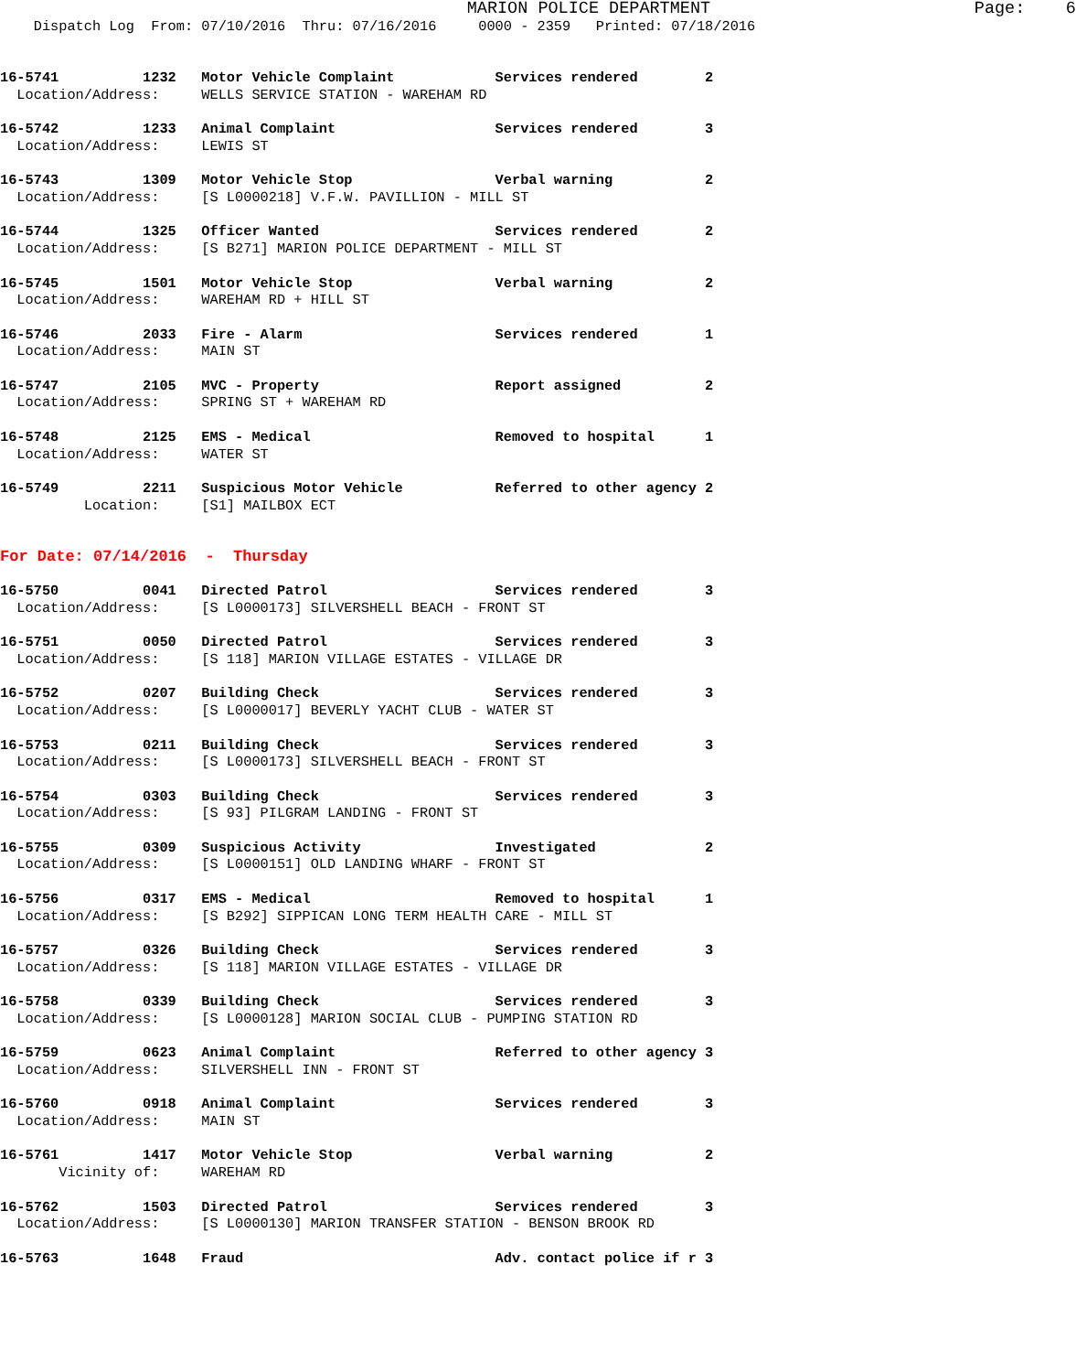MARION POLICE DEPARTMENT                          Page:    6
    Dispatch Log  From: 07/10/2016  Thru: 07/16/2016     0000 - 2359   Printed: 07/18/2016


16-5741          1232   Motor Vehicle Complaint            Services rendered        2
  Location/Address:     WELLS SERVICE STATION - WAREHAM RD

16-5742          1233   Animal Complaint                   Services rendered        3
  Location/Address:     LEWIS ST

16-5743          1309   Motor Vehicle Stop                 Verbal warning           2
  Location/Address:     [S L0000218] V.F.W. PAVILLION - MILL ST

16-5744          1325   Officer Wanted                     Services rendered        2
  Location/Address:     [S B271] MARION POLICE DEPARTMENT - MILL ST

16-5745          1501   Motor Vehicle Stop                 Verbal warning           2
  Location/Address:     WAREHAM RD + HILL ST

16-5746          2033   Fire - Alarm                       Services rendered        1
  Location/Address:     MAIN ST

16-5747          2105   MVC - Property                     Report assigned          2
  Location/Address:     SPRING ST + WAREHAM RD

16-5748          2125   EMS - Medical                      Removed to hospital      1
  Location/Address:     WATER ST

16-5749          2211   Suspicious Motor Vehicle           Referred to other agency 2
          Location:     [S1] MAILBOX ECT


For Date: 07/14/2016  -  Thursday

16-5750          0041   Directed Patrol                    Services rendered        3
  Location/Address:     [S L0000173] SILVERSHELL BEACH - FRONT ST

16-5751          0050   Directed Patrol                    Services rendered        3
  Location/Address:     [S 118] MARION VILLAGE ESTATES - VILLAGE DR

16-5752          0207   Building Check                     Services rendered        3
  Location/Address:     [S L0000017] BEVERLY YACHT CLUB - WATER ST

16-5753          0211   Building Check                     Services rendered        3
  Location/Address:     [S L0000173] SILVERSHELL BEACH - FRONT ST

16-5754          0303   Building Check                     Services rendered        3
  Location/Address:     [S 93] PILGRAM LANDING - FRONT ST

16-5755          0309   Suspicious Activity                Investigated             2
  Location/Address:     [S L0000151] OLD LANDING WHARF - FRONT ST

16-5756          0317   EMS - Medical                      Removed to hospital      1
  Location/Address:     [S B292] SIPPICAN LONG TERM HEALTH CARE - MILL ST

16-5757          0326   Building Check                     Services rendered        3
  Location/Address:     [S 118] MARION VILLAGE ESTATES - VILLAGE DR

16-5758          0339   Building Check                     Services rendered        3
  Location/Address:     [S L0000128] MARION SOCIAL CLUB - PUMPING STATION RD

16-5759          0623   Animal Complaint                   Referred to other agency 3
  Location/Address:     SILVERSHELL INN - FRONT ST

16-5760          0918   Animal Complaint                   Services rendered        3
  Location/Address:     MAIN ST

16-5761          1417   Motor Vehicle Stop                 Verbal warning           2
       Vicinity of:     WAREHAM RD

16-5762          1503   Directed Patrol                    Services rendered        3
  Location/Address:     [S L0000130] MARION TRANSFER STATION - BENSON BROOK RD

16-5763          1648   Fraud                              Adv. contact police if r 3